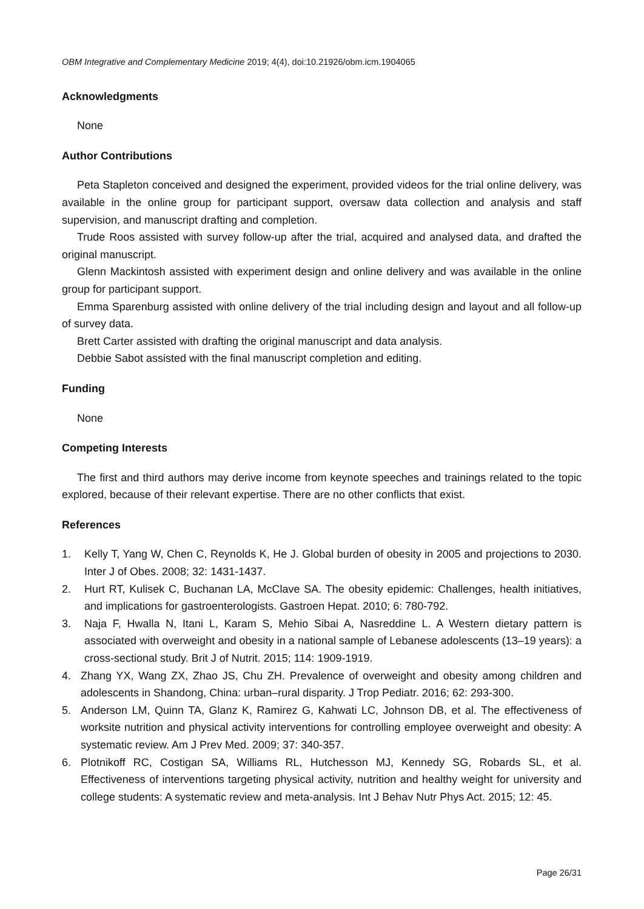OBM Integrative and Complementary Medicine 2019; 4(4), doi:10.21926/obm.icm.1904065
Acknowledgments
None
Author Contributions
Peta Stapleton conceived and designed the experiment, provided videos for the trial online delivery, was available in the online group for participant support, oversaw data collection and analysis and staff supervision, and manuscript drafting and completion.
Trude Roos assisted with survey follow-up after the trial, acquired and analysed data, and drafted the original manuscript.
Glenn Mackintosh assisted with experiment design and online delivery and was available in the online group for participant support.
Emma Sparenburg assisted with online delivery of the trial including design and layout and all follow-up of survey data.
Brett Carter assisted with drafting the original manuscript and data analysis.
Debbie Sabot assisted with the final manuscript completion and editing.
Funding
None
Competing Interests
The first and third authors may derive income from keynote speeches and trainings related to the topic explored, because of their relevant expertise. There are no other conflicts that exist.
References
1. Kelly T, Yang W, Chen C, Reynolds K, He J. Global burden of obesity in 2005 and projections to 2030. Inter J of Obes. 2008; 32: 1431-1437.
2. Hurt RT, Kulisek C, Buchanan LA, McClave SA. The obesity epidemic: Challenges, health initiatives, and implications for gastroenterologists. Gastroen Hepat. 2010; 6: 780-792.
3. Naja F, Hwalla N, Itani L, Karam S, Mehio Sibai A, Nasreddine L. A Western dietary pattern is associated with overweight and obesity in a national sample of Lebanese adolescents (13–19 years): a cross-sectional study. Brit J of Nutrit. 2015; 114: 1909-1919.
4. Zhang YX, Wang ZX, Zhao JS, Chu ZH. Prevalence of overweight and obesity among children and adolescents in Shandong, China: urban–rural disparity. J Trop Pediatr. 2016; 62: 293-300.
5. Anderson LM, Quinn TA, Glanz K, Ramirez G, Kahwati LC, Johnson DB, et al. The effectiveness of worksite nutrition and physical activity interventions for controlling employee overweight and obesity: A systematic review. Am J Prev Med. 2009; 37: 340-357.
6. Plotnikoff RC, Costigan SA, Williams RL, Hutchesson MJ, Kennedy SG, Robards SL, et al. Effectiveness of interventions targeting physical activity, nutrition and healthy weight for university and college students: A systematic review and meta-analysis. Int J Behav Nutr Phys Act. 2015; 12: 45.
Page 26/31